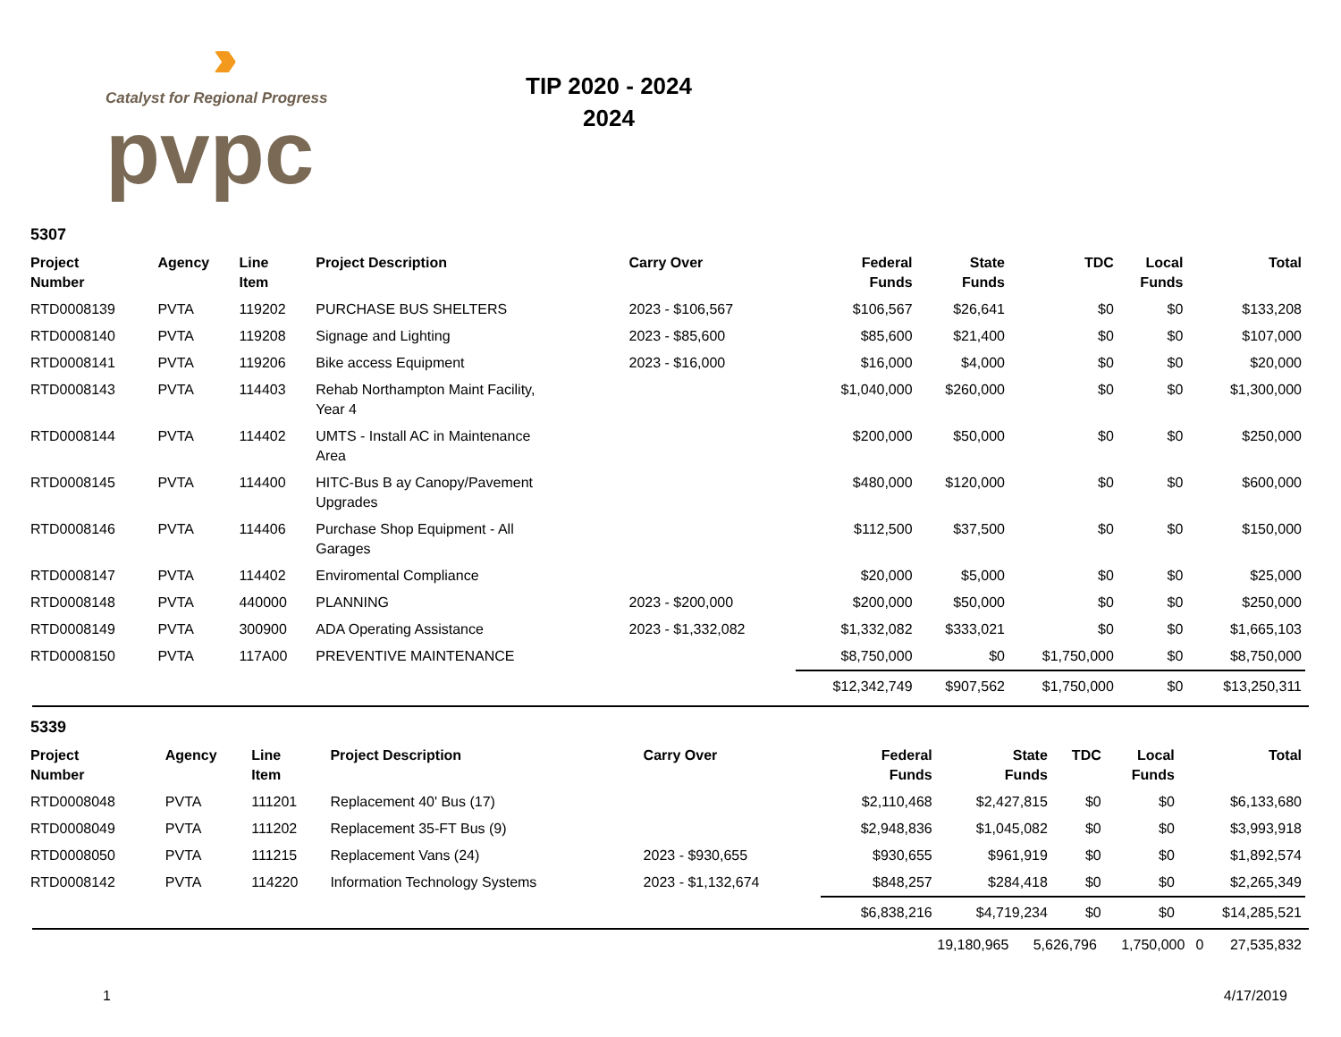›››››
Catalyst for Regional Progress
pvpc
TIP 2020 - 2024
2024
5307
| Project Number | Agency | Line Item | Project Description | Carry Over | Federal Funds | State Funds | TDC | Local Funds | Total |
| --- | --- | --- | --- | --- | --- | --- | --- | --- | --- |
| RTD0008139 | PVTA | 119202 | PURCHASE BUS SHELTERS | 2023 - $106,567 | $106,567 | $26,641 | $0 | $0 | $133,208 |
| RTD0008140 | PVTA | 119208 | Signage and Lighting | 2023 - $85,600 | $85,600 | $21,400 | $0 | $0 | $107,000 |
| RTD0008141 | PVTA | 119206 | Bike access Equipment | 2023 - $16,000 | $16,000 | $4,000 | $0 | $0 | $20,000 |
| RTD0008143 | PVTA | 114403 | Rehab Northampton Maint Facility, Year 4 | | $1,040,000 | $260,000 | $0 | $0 | $1,300,000 |
| RTD0008144 | PVTA | 114402 | UMTS - Install AC in Maintenance Area | | $200,000 | $50,000 | $0 | $0 | $250,000 |
| RTD0008145 | PVTA | 114400 | HITC-Bus B ay Canopy/Pavement Upgrades | | $480,000 | $120,000 | $0 | $0 | $600,000 |
| RTD0008146 | PVTA | 114406 | Purchase Shop Equipment - All Garages | | $112,500 | $37,500 | $0 | $0 | $150,000 |
| RTD0008147 | PVTA | 114402 | Enviromental Compliance | | $20,000 | $5,000 | $0 | $0 | $25,000 |
| RTD0008148 | PVTA | 440000 | PLANNING | 2023 - $200,000 | $200,000 | $50,000 | $0 | $0 | $250,000 |
| RTD0008149 | PVTA | 300900 | ADA Operating Assistance | 2023 - $1,332,082 | $1,332,082 | $333,021 | $0 | $0 | $1,665,103 |
| RTD0008150 | PVTA | 117A00 | PREVENTIVE MAINTENANCE | | $8,750,000 | $0 | $1,750,000 | $0 | $8,750,000 |
| | | | | | $12,342,749 | $907,562 | $1,750,000 | $0 | $13,250,311 |
5339
| Project Number | Agency | Line Item | Project Description | Carry Over | Federal Funds | State Funds | TDC | Local Funds | Total |
| --- | --- | --- | --- | --- | --- | --- | --- | --- | --- |
| RTD0008048 | PVTA | 111201 | Replacement 40' Bus (17) | | $2,110,468 | $2,427,815 | $0 | $0 | $6,133,680 |
| RTD0008049 | PVTA | 111202 | Replacement 35-FT Bus (9) | | $2,948,836 | $1,045,082 | $0 | $0 | $3,993,918 |
| RTD0008050 | PVTA | 111215 | Replacement Vans (24) | 2023 - $930,655 | $930,655 | $961,919 | $0 | $0 | $1,892,574 |
| RTD0008142 | PVTA | 114220 | Information Technology Systems | 2023 - $1,132,674 | $848,257 | $284,418 | $0 | $0 | $2,265,349 |
| | | | | | $6,838,216 | $4,719,234 | $0 | $0 | $14,285,521 |
| | 19,180,965 | 5,626,796 | 1,750,000 | 0 | 27,535,832 |
1 4/17/2019